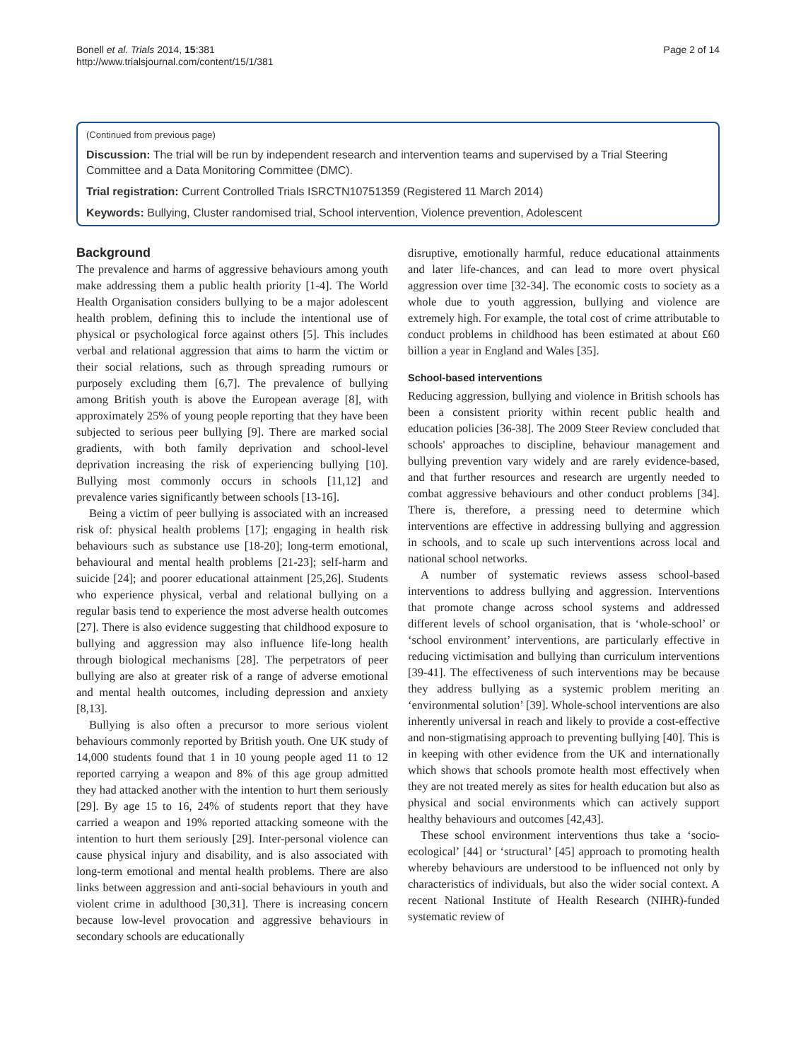Bonell et al. Trials 2014, 15:381
http://www.trialsjournal.com/content/15/1/381
Page 2 of 14
(Continued from previous page)
Discussion: The trial will be run by independent research and intervention teams and supervised by a Trial Steering Committee and a Data Monitoring Committee (DMC).
Trial registration: Current Controlled Trials ISRCTN10751359 (Registered 11 March 2014)
Keywords: Bullying, Cluster randomised trial, School intervention, Violence prevention, Adolescent
Background
The prevalence and harms of aggressive behaviours among youth make addressing them a public health priority [1-4]. The World Health Organisation considers bullying to be a major adolescent health problem, defining this to include the intentional use of physical or psychological force against others [5]. This includes verbal and relational aggression that aims to harm the victim or their social relations, such as through spreading rumours or purposely excluding them [6,7]. The prevalence of bullying among British youth is above the European average [8], with approximately 25% of young people reporting that they have been subjected to serious peer bullying [9]. There are marked social gradients, with both family deprivation and school-level deprivation increasing the risk of experiencing bullying [10]. Bullying most commonly occurs in schools [11,12] and prevalence varies significantly between schools [13-16].
Being a victim of peer bullying is associated with an increased risk of: physical health problems [17]; engaging in health risk behaviours such as substance use [18-20]; long-term emotional, behavioural and mental health problems [21-23]; self-harm and suicide [24]; and poorer educational attainment [25,26]. Students who experience physical, verbal and relational bullying on a regular basis tend to experience the most adverse health outcomes [27]. There is also evidence suggesting that childhood exposure to bullying and aggression may also influence life-long health through biological mechanisms [28]. The perpetrators of peer bullying are also at greater risk of a range of adverse emotional and mental health outcomes, including depression and anxiety [8,13].
Bullying is also often a precursor to more serious violent behaviours commonly reported by British youth. One UK study of 14,000 students found that 1 in 10 young people aged 11 to 12 reported carrying a weapon and 8% of this age group admitted they had attacked another with the intention to hurt them seriously [29]. By age 15 to 16, 24% of students report that they have carried a weapon and 19% reported attacking someone with the intention to hurt them seriously [29]. Inter-personal violence can cause physical injury and disability, and is also associated with long-term emotional and mental health problems. There are also links between aggression and anti-social behaviours in youth and violent crime in adulthood [30,31]. There is increasing concern because low-level provocation and aggressive behaviours in secondary schools are educationally
disruptive, emotionally harmful, reduce educational attainments and later life-chances, and can lead to more overt physical aggression over time [32-34]. The economic costs to society as a whole due to youth aggression, bullying and violence are extremely high. For example, the total cost of crime attributable to conduct problems in childhood has been estimated at about £60 billion a year in England and Wales [35].
School-based interventions
Reducing aggression, bullying and violence in British schools has been a consistent priority within recent public health and education policies [36-38]. The 2009 Steer Review concluded that schools' approaches to discipline, behaviour management and bullying prevention vary widely and are rarely evidence-based, and that further resources and research are urgently needed to combat aggressive behaviours and other conduct problems [34]. There is, therefore, a pressing need to determine which interventions are effective in addressing bullying and aggression in schools, and to scale up such interventions across local and national school networks.
A number of systematic reviews assess school-based interventions to address bullying and aggression. Interventions that promote change across school systems and addressed different levels of school organisation, that is ‘whole-school’ or ‘school environment’ interventions, are particularly effective in reducing victimisation and bullying than curriculum interventions [39-41]. The effectiveness of such interventions may be because they address bullying as a systemic problem meriting an ‘environmental solution’ [39]. Whole-school interventions are also inherently universal in reach and likely to provide a cost-effective and non-stigmatising approach to preventing bullying [40]. This is in keeping with other evidence from the UK and internationally which shows that schools promote health most effectively when they are not treated merely as sites for health education but also as physical and social environments which can actively support healthy behaviours and outcomes [42,43].
These school environment interventions thus take a ‘socio-ecological’ [44] or ‘structural’ [45] approach to promoting health whereby behaviours are understood to be influenced not only by characteristics of individuals, but also the wider social context. A recent National Institute of Health Research (NIHR)-funded systematic review of